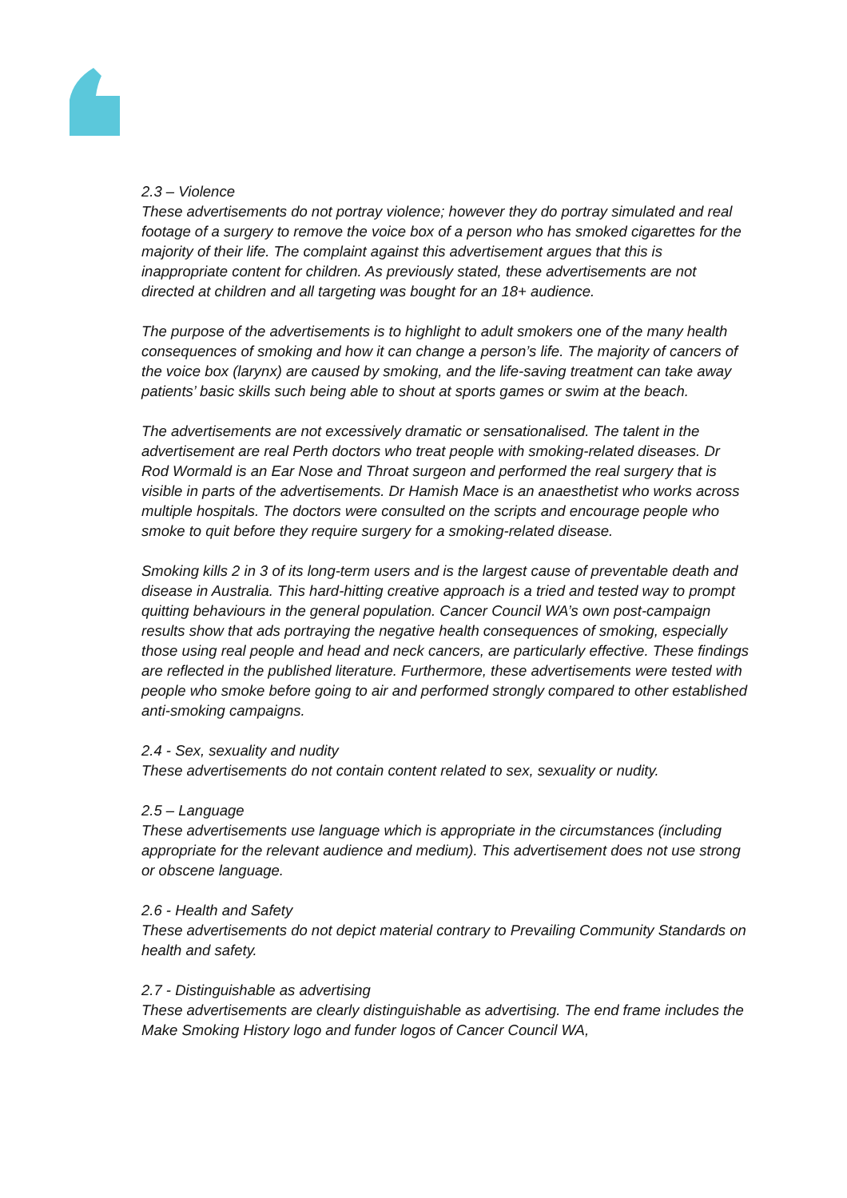2.3 – Violence
These advertisements do not portray violence; however they do portray simulated and real footage of a surgery to remove the voice box of a person who has smoked cigarettes for the majority of their life. The complaint against this advertisement argues that this is inappropriate content for children. As previously stated, these advertisements are not directed at children and all targeting was bought for an 18+ audience.
The purpose of the advertisements is to highlight to adult smokers one of the many health consequences of smoking and how it can change a person’s life. The majority of cancers of the voice box (larynx) are caused by smoking, and the life-saving treatment can take away patients’ basic skills such being able to shout at sports games or swim at the beach.
The advertisements are not excessively dramatic or sensationalised. The talent in the advertisement are real Perth doctors who treat people with smoking-related diseases. Dr Rod Wormald is an Ear Nose and Throat surgeon and performed the real surgery that is visible in parts of the advertisements. Dr Hamish Mace is an anaesthetist who works across multiple hospitals. The doctors were consulted on the scripts and encourage people who smoke to quit before they require surgery for a smoking-related disease.
Smoking kills 2 in 3 of its long-term users and is the largest cause of preventable death and disease in Australia. This hard-hitting creative approach is a tried and tested way to prompt quitting behaviours in the general population. Cancer Council WA’s own post-campaign results show that ads portraying the negative health consequences of smoking, especially those using real people and head and neck cancers, are particularly effective. These findings are reflected in the published literature. Furthermore, these advertisements were tested with people who smoke before going to air and performed strongly compared to other established anti-smoking campaigns.
2.4 - Sex, sexuality and nudity
These advertisements do not contain content related to sex, sexuality or nudity.
2.5 – Language
These advertisements use language which is appropriate in the circumstances (including appropriate for the relevant audience and medium). This advertisement does not use strong or obscene language.
2.6 - Health and Safety
These advertisements do not depict material contrary to Prevailing Community Standards on health and safety.
2.7 - Distinguishable as advertising
These advertisements are clearly distinguishable as advertising. The end frame includes the Make Smoking History logo and funder logos of Cancer Council WA,